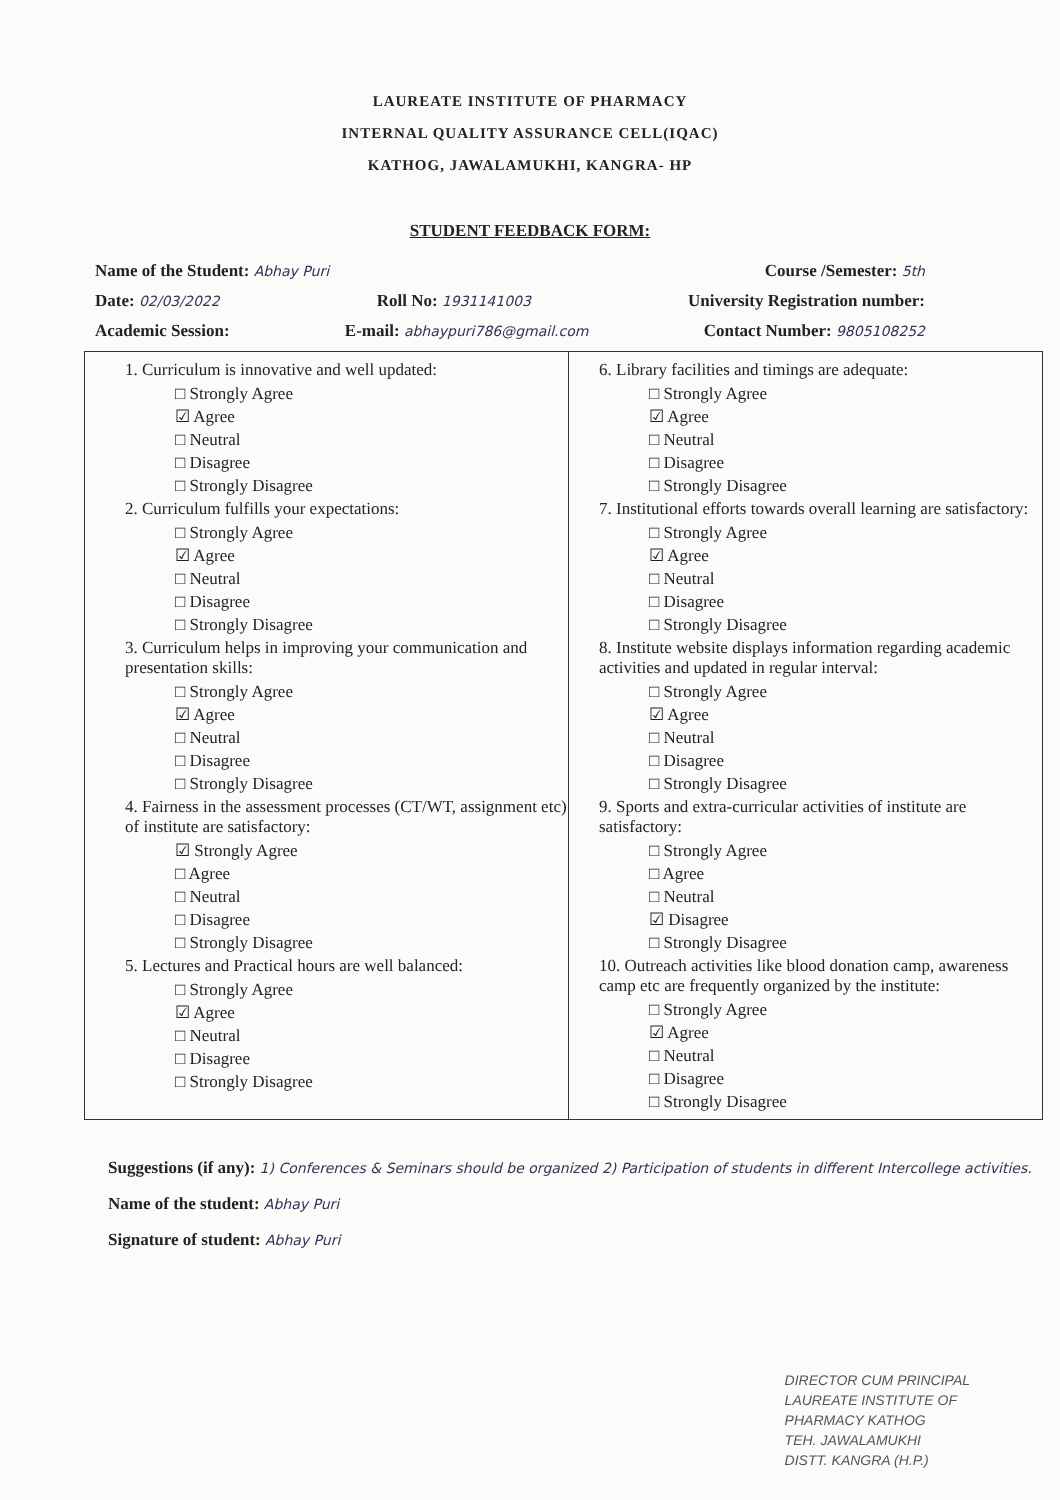LAUREATE INSTITUTE OF PHARMACY
INTERNAL QUALITY ASSURANCE CELL(IQAC)
KATHOG, JAWALAMUKHI, KANGRA- HP
STUDENT FEEDBACK FORM:
Name of the Student: Abhay Puri Course /Semester: 5th
Date: 02/03/2022 Roll No: 1931141003 University Registration number:
Academic Session: E-mail: abhaypuri786@gmail.com Contact Number: 9805108252
1. Curriculum is innovative and well updated:
□ Strongly Agree
☑ Agree
□ Neutral
□ Disagree
□ Strongly Disagree
2. Curriculum fulfills your expectations:
□ Strongly Agree
☑ Agree
□ Neutral
□ Disagree
□ Strongly Disagree
3. Curriculum helps in improving your communication and presentation skills:
□ Strongly Agree
☑ Agree
□ Neutral
□ Disagree
□ Strongly Disagree
4. Fairness in the assessment processes (CT/WT, assignment etc) of institute are satisfactory:
☑ Strongly Agree
□ Agree
□ Neutral
□ Disagree
□ Strongly Disagree
5. Lectures and Practical hours are well balanced:
□ Strongly Agree
☑ Agree
□ Neutral
□ Disagree
□ Strongly Disagree
6. Library facilities and timings are adequate:
□ Strongly Agree
☑ Agree
□ Neutral
□ Disagree
□ Strongly Disagree
7. Institutional efforts towards overall learning are satisfactory:
□ Strongly Agree
☑ Agree
□ Neutral
□ Disagree
□ Strongly Disagree
8. Institute website displays information regarding academic activities and updated in regular interval:
□ Strongly Agree
☑ Agree
□ Neutral
□ Disagree
□ Strongly Disagree
9. Sports and extra-curricular activities of institute are satisfactory:
□ Strongly Agree
□ Agree
□ Neutral
☑ Disagree
□ Strongly Disagree
10. Outreach activities like blood donation camp, awareness camp etc are frequently organized by the institute:
□ Strongly Agree
☑ Agree
□ Neutral
□ Disagree
□ Strongly Disagree
Suggestions (if any): 1) Conferences & Seminars should be organized 2) Participation of students in different Intercollege activities.
Name of the student: Abhay Puri
Signature of student: Abhay Puri
DIRECTOR CUM PRINCIPAL
LAUREATE INSTITUTE OF
PHARMACY KATHOG
TEH. JAWALAMUKHI
DISTT. KANGRA (H.P.)